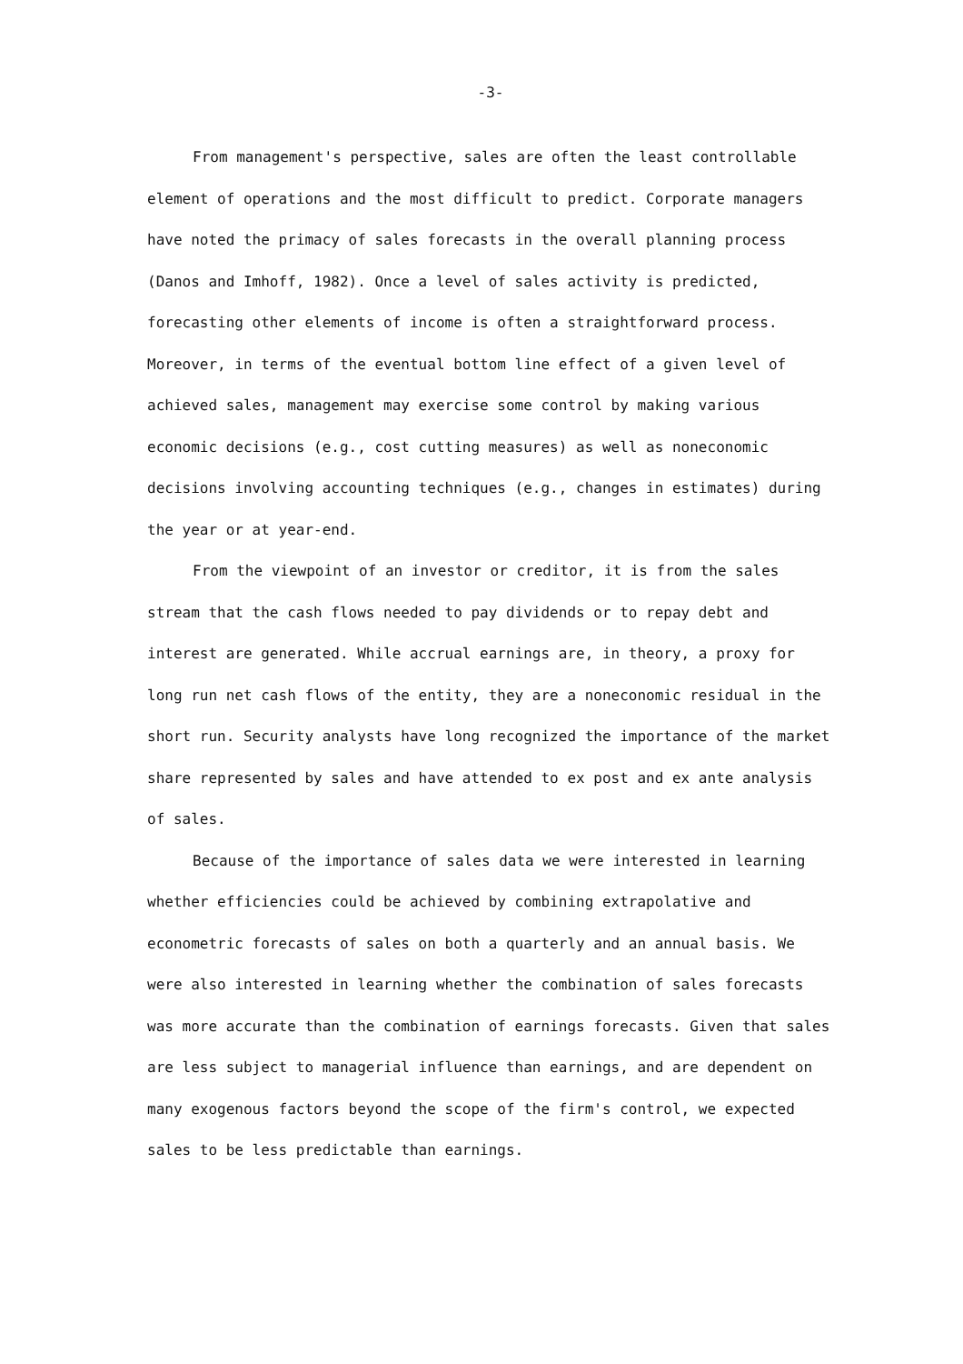-3-
From management's perspective, sales are often the least controllable element of operations and the most difficult to predict. Corporate managers have noted the primacy of sales forecasts in the overall planning process (Danos and Imhoff, 1982). Once a level of sales activity is predicted, forecasting other elements of income is often a straightforward process. Moreover, in terms of the eventual bottom line effect of a given level of achieved sales, management may exercise some control by making various economic decisions (e.g., cost cutting measures) as well as noneconomic decisions involving accounting techniques (e.g., changes in estimates) during the year or at year-end.
From the viewpoint of an investor or creditor, it is from the sales stream that the cash flows needed to pay dividends or to repay debt and interest are generated. While accrual earnings are, in theory, a proxy for long run net cash flows of the entity, they are a noneconomic residual in the short run. Security analysts have long recognized the importance of the market share represented by sales and have attended to ex post and ex ante analysis of sales.
Because of the importance of sales data we were interested in learning whether efficiencies could be achieved by combining extrapolative and econometric forecasts of sales on both a quarterly and an annual basis. We were also interested in learning whether the combination of sales forecasts was more accurate than the combination of earnings forecasts. Given that sales are less subject to managerial influence than earnings, and are dependent on many exogenous factors beyond the scope of the firm's control, we expected sales to be less predictable than earnings.